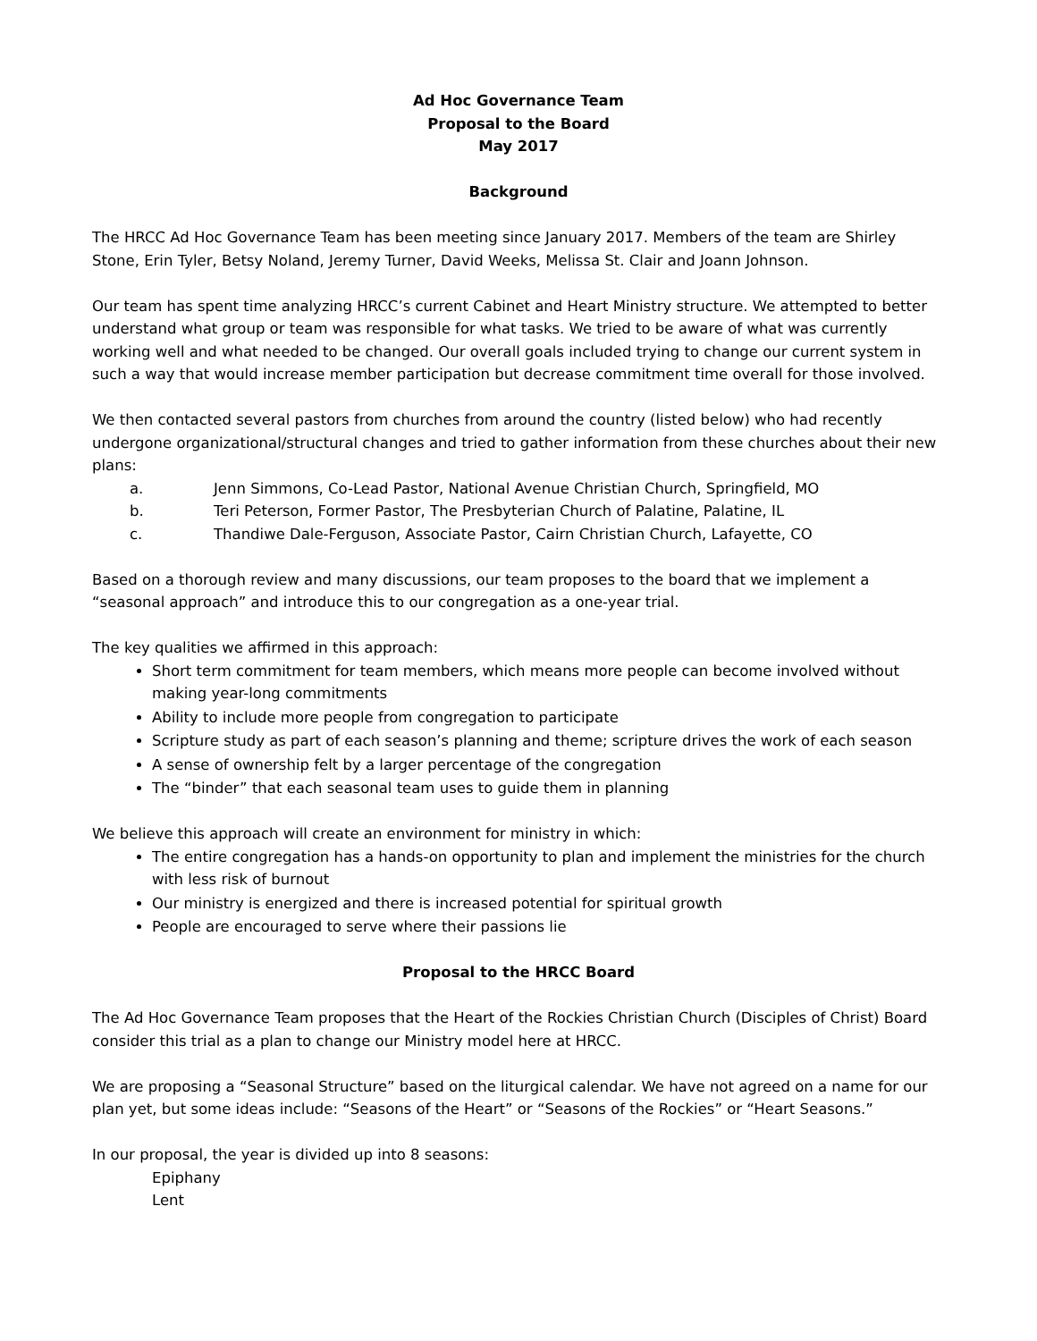Ad Hoc Governance Team
Proposal to the Board
May 2017
Background
The HRCC Ad Hoc Governance Team has been meeting since January 2017. Members of the team are Shirley Stone, Erin Tyler, Betsy Noland, Jeremy Turner, David Weeks, Melissa St. Clair and Joann Johnson.
Our team has spent time analyzing HRCC’s current Cabinet and Heart Ministry structure. We attempted to better understand what group or team was responsible for what tasks. We tried to be aware of what was currently working well and what needed to be changed. Our overall goals included trying to change our current system in such a way that would increase member participation but decrease commitment time overall for those involved.
We then contacted several pastors from churches from around the country (listed below) who had recently undergone organizational/structural changes and tried to gather information from these churches about their new plans:
a. Jenn Simmons, Co-Lead Pastor, National Avenue Christian Church, Springfield, MO
b. Teri Peterson, Former Pastor, The Presbyterian Church of Palatine, Palatine, IL
c. Thandiwe Dale-Ferguson, Associate Pastor, Cairn Christian Church, Lafayette, CO
Based on a thorough review and many discussions, our team proposes to the board that we implement a “seasonal approach” and introduce this to our congregation as a one-year trial.
The key qualities we affirmed in this approach:
Short term commitment for team members, which means more people can become involved without making year-long commitments
Ability to include more people from congregation to participate
Scripture study as part of each season’s planning and theme; scripture drives the work of each season
A sense of ownership felt by a larger percentage of the congregation
The “binder” that each seasonal team uses to guide them in planning
We believe this approach will create an environment for ministry in which:
The entire congregation has a hands-on opportunity to plan and implement the ministries for the church with less risk of burnout
Our ministry is energized and there is increased potential for spiritual growth
People are encouraged to serve where their passions lie
Proposal to the HRCC Board
The Ad Hoc Governance Team proposes that the Heart of the Rockies Christian Church (Disciples of Christ) Board consider this trial as a plan to change our Ministry model here at HRCC.
We are proposing a “Seasonal Structure” based on the liturgical calendar. We have not agreed on a name for our plan yet, but some ideas include: “Seasons of the Heart” or “Seasons of the Rockies” or “Heart Seasons.”
In our proposal, the year is divided up into 8 seasons:
Epiphany
Lent